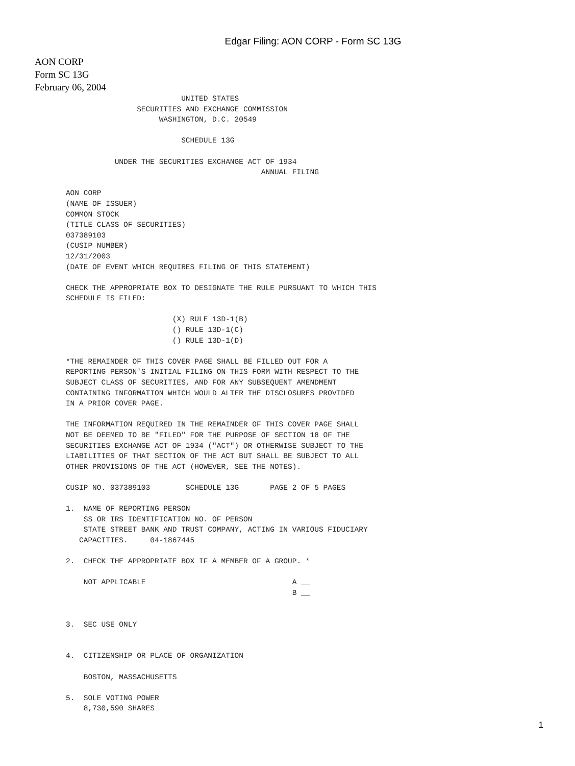Edgar Filing: AON CORP - Form SC 13G
AON CORP
Form SC 13G
February 06, 2004
                                 UNITED STATES
                       SECURITIES AND EXCHANGE COMMISSION
                            WASHINGTON, D.C. 20549

                                 SCHEDULE 13G

                  UNDER THE SECURITIES EXCHANGE ACT OF 1934
                                                   ANNUAL FILING

       AON CORP
       (NAME OF ISSUER)
       COMMON STOCK
       (TITLE CLASS OF SECURITIES)
       037389103
       (CUSIP NUMBER)
       12/31/2003
       (DATE OF EVENT WHICH REQUIRES FILING OF THIS STATEMENT)

       CHECK THE APPROPRIATE BOX TO DESIGNATE THE RULE PURSUANT TO WHICH THIS
       SCHEDULE IS FILED:

                               (X) RULE 13D-1(B)
                               () RULE 13D-1(C)
                               () RULE 13D-1(D)

       *THE REMAINDER OF THIS COVER PAGE SHALL BE FILLED OUT FOR A
       REPORTING PERSON'S INITIAL FILING ON THIS FORM WITH RESPECT TO THE
       SUBJECT CLASS OF SECURITIES, AND FOR ANY SUBSEQUENT AMENDMENT
       CONTAINING INFORMATION WHICH WOULD ALTER THE DISCLOSURES PROVIDED
       IN A PRIOR COVER PAGE.

       THE INFORMATION REQUIRED IN THE REMAINDER OF THIS COVER PAGE SHALL
       NOT BE DEEMED TO BE "FILED" FOR THE PURPOSE OF SECTION 18 OF THE
       SECURITIES EXCHANGE ACT OF 1934 ("ACT") OR OTHERWISE SUBJECT TO THE
       LIABILITIES OF THAT SECTION OF THE ACT BUT SHALL BE SUBJECT TO ALL
       OTHER PROVISIONS OF THE ACT (HOWEVER, SEE THE NOTES).

       CUSIP NO. 037389103        SCHEDULE 13G       PAGE 2 OF 5 PAGES

       1.  NAME OF REPORTING PERSON
           SS OR IRS IDENTIFICATION NO. OF PERSON
           STATE STREET BANK AND TRUST COMPANY, ACTING IN VARIOUS FIDUCIARY
          CAPACITIES.     04-1867445

       2.  CHECK THE APPROPRIATE BOX IF A MEMBER OF A GROUP. *

           NOT APPLICABLE                                 A __
                                                          B __


       3.  SEC USE ONLY


       4.  CITIZENSHIP OR PLACE OF ORGANIZATION

           BOSTON, MASSACHUSETTS

       5.  SOLE VOTING POWER
           8,730,590 SHARES
1